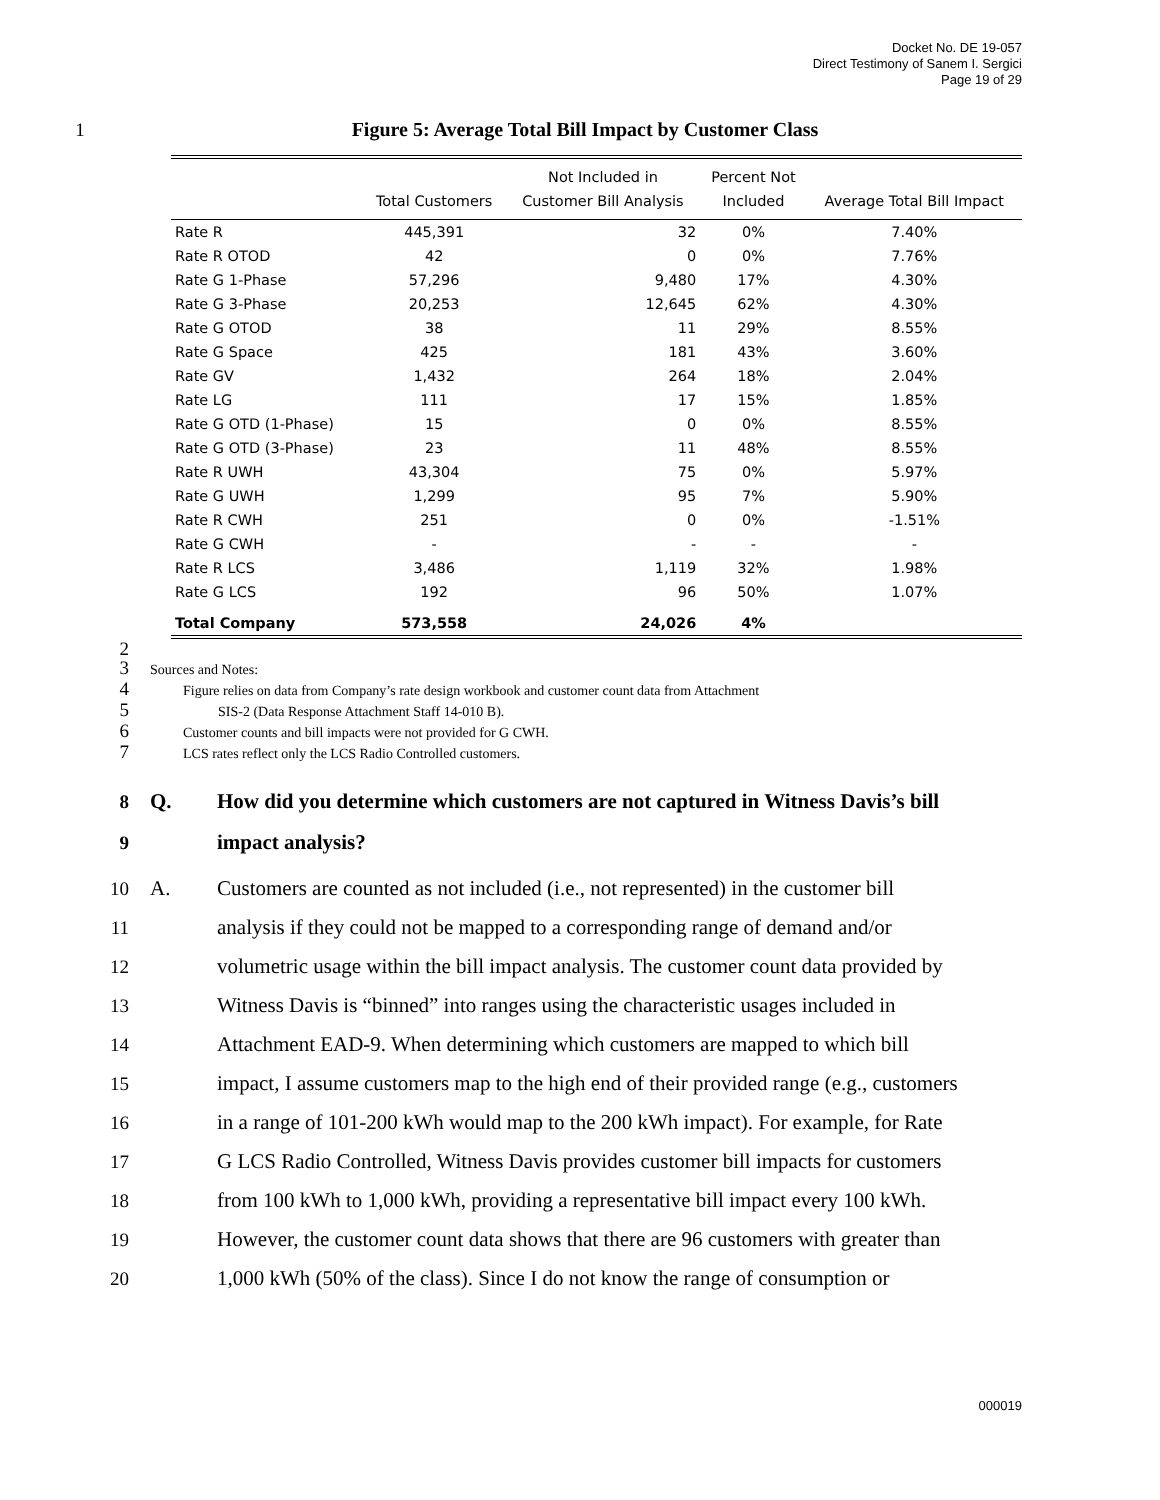Docket No. DE 19-057
Direct Testimony of Sanem I. Sergici
Page 19 of 29
1 Figure 5: Average Total Bill Impact by Customer Class
| | Total Customers | Not Included in Customer Bill Analysis | Percent Not Included | Average Total Bill Impact |
| --- | --- | --- | --- | --- |
| Rate R | 445,391 | 32 | 0% | 7.40% |
| Rate R OTOD | 42 | 0 | 0% | 7.76% |
| Rate G 1-Phase | 57,296 | 9,480 | 17% | 4.30% |
| Rate G 3-Phase | 20,253 | 12,645 | 62% | 4.30% |
| Rate G OTOD | 38 | 11 | 29% | 8.55% |
| Rate G Space | 425 | 181 | 43% | 3.60% |
| Rate GV | 1,432 | 264 | 18% | 2.04% |
| Rate LG | 111 | 17 | 15% | 1.85% |
| Rate G OTD (1-Phase) | 15 | 0 | 0% | 8.55% |
| Rate G OTD (3-Phase) | 23 | 11 | 48% | 8.55% |
| Rate R UWH | 43,304 | 75 | 0% | 5.97% |
| Rate G UWH | 1,299 | 95 | 7% | 5.90% |
| Rate R CWH | 251 | 0 | 0% | -1.51% |
| Rate G CWH | - | - | - | - |
| Rate R LCS | 3,486 | 1,119 | 32% | 1.98% |
| Rate G LCS | 192 | 96 | 50% | 1.07% |
| Total Company | 573,558 | 24,026 | 4% | |
2
3
Sources and Notes:
4
Figure relies on data from Company’s rate design workbook and customer count data from Attachment
5
SIS-2 (Data Response Attachment Staff 14-010 B).
6
Customer counts and bill impacts were not provided for G CWH.
7
LCS rates reflect only the LCS Radio Controlled customers.
8
Q. How did you determine which customers are not captured in Witness Davis’s bill
9
impact analysis?
10
A. Customers are counted as not included (i.e., not represented) in the customer bill
11
analysis if they could not be mapped to a corresponding range of demand and/or
12
volumetric usage within the bill impact analysis. The customer count data provided by
13
Witness Davis is “binned” into ranges using the characteristic usages included in
14
Attachment EAD-9. When determining which customers are mapped to which bill
15
impact, I assume customers map to the high end of their provided range (e.g., customers
16
in a range of 101-200 kWh would map to the 200 kWh impact). For example, for Rate
17
G LCS Radio Controlled, Witness Davis provides customer bill impacts for customers
18
from 100 kWh to 1,000 kWh, providing a representative bill impact every 100 kWh.
19
However, the customer count data shows that there are 96 customers with greater than
20
1,000 kWh (50% of the class). Since I do not know the range of consumption or
000019